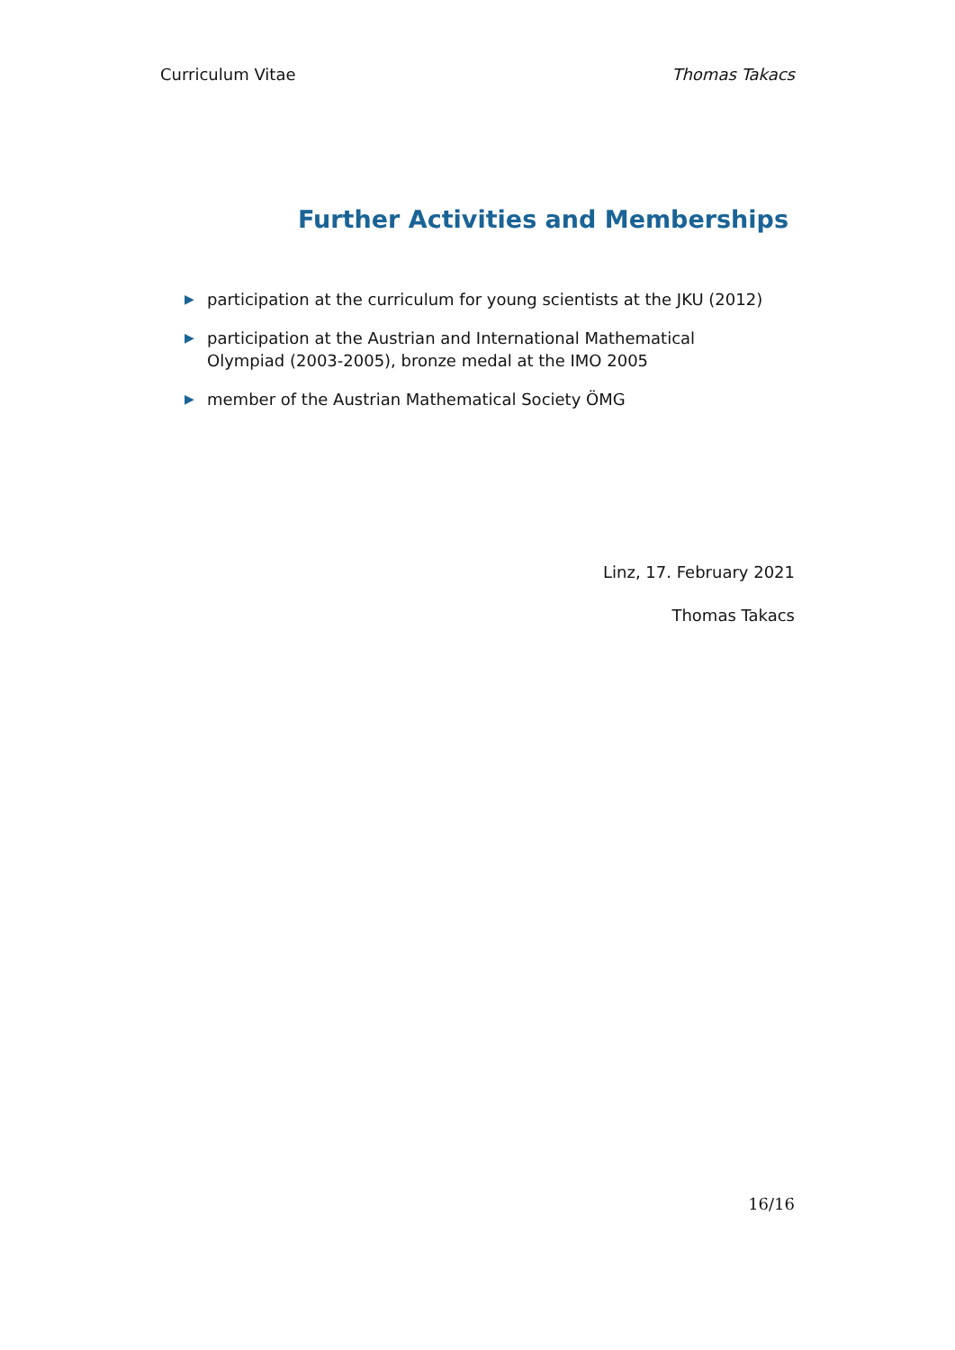Curriculum Vitae Thomas Takacs
Further Activities and Memberships
▶ participation at the curriculum for young scientists at the JKU (2012)
▶ participation at the Austrian and International Mathematical
Olympiad (2003-2005), bronze medal at the IMO 2005
▶ member of the Austrian Mathematical Society ÖMG
Linz, 17. February 2021
Thomas Takacs
16/16